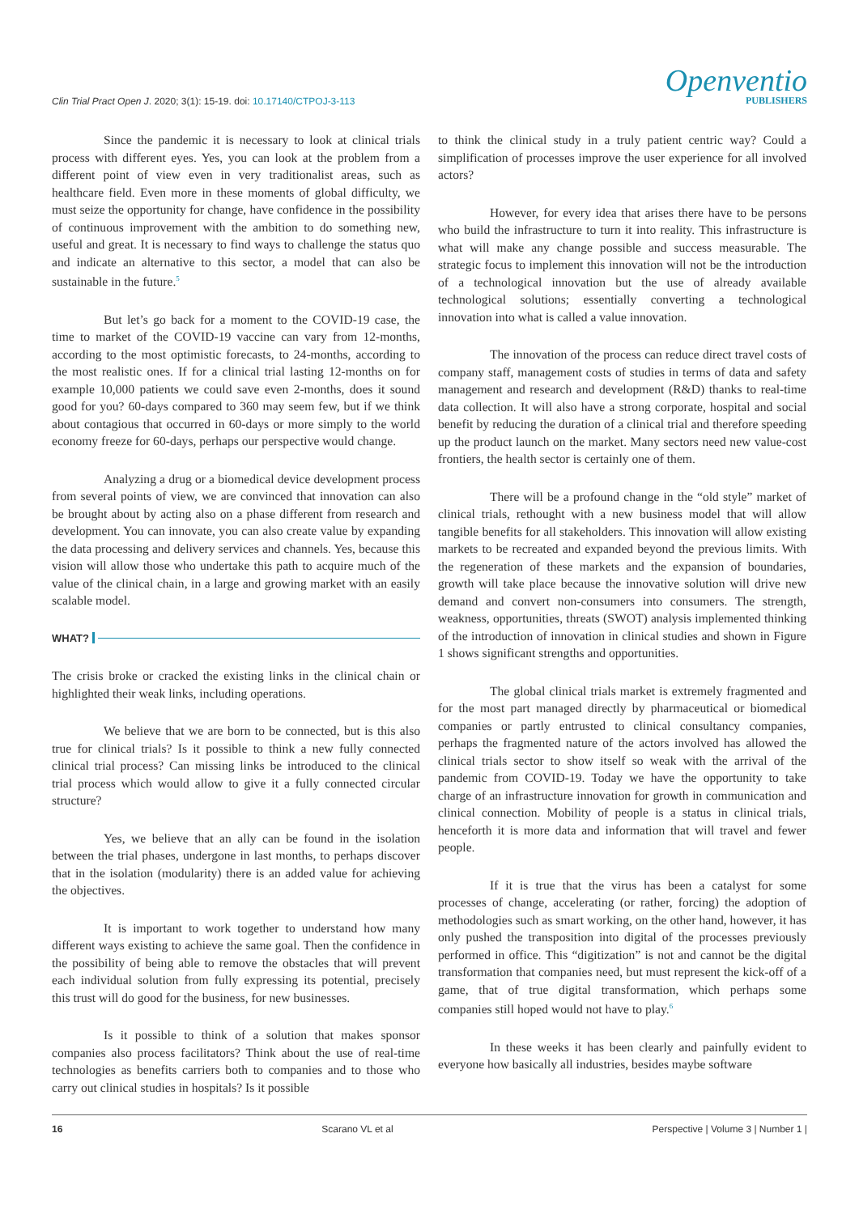Clin Trial Pract Open J. 2020; 3(1): 15-19. doi: 10.17140/CTPOJ-3-113
Openventio
PUBLISHERS
Since the pandemic it is necessary to look at clinical trials process with different eyes. Yes, you can look at the problem from a different point of view even in very traditionalist areas, such as healthcare field. Even more in these moments of global difficulty, we must seize the opportunity for change, have confidence in the possibility of continuous improvement with the ambition to do something new, useful and great. It is necessary to find ways to challenge the status quo and indicate an alternative to this sector, a model that can also be sustainable in the future.<sup>5</sup>
But let’s go back for a moment to the COVID-19 case, the time to market of the COVID-19 vaccine can vary from 12-months, according to the most optimistic forecasts, to 24-months, according to the most realistic ones. If for a clinical trial lasting 12-months on for example 10,000 patients we could save even 2-months, does it sound good for you? 60-days compared to 360 may seem few, but if we think about contagious that occurred in 60-days or more simply to the world economy freeze for 60-days, perhaps our perspective would change.
Analyzing a drug or a biomedical device development process from several points of view, we are convinced that innovation can also be brought about by acting also on a phase different from research and development. You can innovate, you can also create value by expanding the data processing and delivery services and channels. Yes, because this vision will allow those who undertake this path to acquire much of the value of the clinical chain, in a large and growing market with an easily scalable model.
WHAT?
The crisis broke or cracked the existing links in the clinical chain or highlighted their weak links, including operations.
We believe that we are born to be connected, but is this also true for clinical trials? Is it possible to think a new fully connected clinical trial process? Can missing links be introduced to the clinical trial process which would allow to give it a fully connected circular structure?
Yes, we believe that an ally can be found in the isolation between the trial phases, undergone in last months, to perhaps discover that in the isolation (modularity) there is an added value for achieving the objectives.
It is important to work together to understand how many different ways existing to achieve the same goal. Then the confidence in the possibility of being able to remove the obstacles that will prevent each individual solution from fully expressing its potential, precisely this trust will do good for the business, for new businesses.
Is it possible to think of a solution that makes sponsor companies also process facilitators? Think about the use of real-time technologies as benefits carriers both to companies and to those who carry out clinical studies in hospitals? Is it possible
to think the clinical study in a truly patient centric way? Could a simplification of processes improve the user experience for all involved actors?
However, for every idea that arises there have to be persons who build the infrastructure to turn it into reality. This infrastructure is what will make any change possible and success measurable. The strategic focus to implement this innovation will not be the introduction of a technological innovation but the use of already available technological solutions; essentially converting a technological innovation into what is called a value innovation.
The innovation of the process can reduce direct travel costs of company staff, management costs of studies in terms of data and safety management and research and development (R&D) thanks to real-time data collection. It will also have a strong corporate, hospital and social benefit by reducing the duration of a clinical trial and therefore speeding up the product launch on the market. Many sectors need new value-cost frontiers, the health sector is certainly one of them.
There will be a profound change in the “old style” market of clinical trials, rethought with a new business model that will allow tangible benefits for all stakeholders. This innovation will allow existing markets to be recreated and expanded beyond the previous limits. With the regeneration of these markets and the expansion of boundaries, growth will take place because the innovative solution will drive new demand and convert non-consumers into consumers. The strength, weakness, opportunities, threats (SWOT) analysis implemented thinking of the introduction of innovation in clinical studies and shown in Figure 1 shows significant strengths and opportunities.
The global clinical trials market is extremely fragmented and for the most part managed directly by pharmaceutical or biomedical companies or partly entrusted to clinical consultancy companies, perhaps the fragmented nature of the actors involved has allowed the clinical trials sector to show itself so weak with the arrival of the pandemic from COVID-19. Today we have the opportunity to take charge of an infrastructure innovation for growth in communication and clinical connection. Mobility of people is a status in clinical trials, henceforth it is more data and information that will travel and fewer people.
If it is true that the virus has been a catalyst for some processes of change, accelerating (or rather, forcing) the adoption of methodologies such as smart working, on the other hand, however, it has only pushed the transposition into digital of the processes previously performed in office. This “digitization” is not and cannot be the digital transformation that companies need, but must represent the kick-off of a game, that of true digital transformation, which perhaps some companies still hoped would not have to play.<sup>6</sup>
In these weeks it has been clearly and painfully evident to everyone how basically all industries, besides maybe software
16 Scarano VL et al Perspective | Volume 3 | Number 1 |